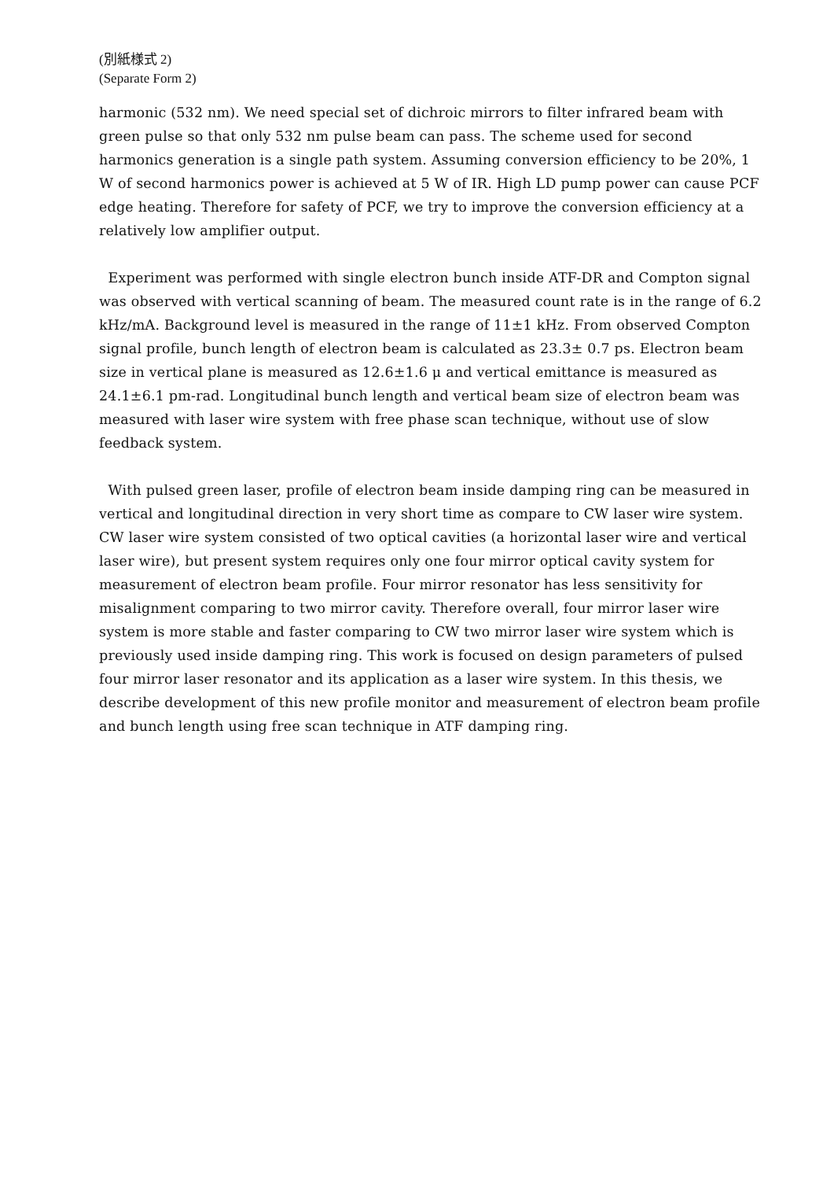(別紙様式 2)
(Separate Form 2)
harmonic (532 nm). We need special set of dichroic mirrors to filter infrared beam with green pulse so that only 532 nm pulse beam can pass. The scheme used for second harmonics generation is a single path system. Assuming conversion efficiency to be 20%, 1 W of second harmonics power is achieved at 5 W of IR. High LD pump power can cause PCF edge heating. Therefore for safety of PCF, we try to improve the conversion efficiency at a relatively low amplifier output.
Experiment was performed with single electron bunch inside ATF-DR and Compton signal was observed with vertical scanning of beam. The measured count rate is in the range of 6.2 kHz/mA. Background level is measured in the range of 11±1 kHz. From observed Compton signal profile, bunch length of electron beam is calculated as 23.3± 0.7 ps. Electron beam size in vertical plane is measured as 12.6±1.6 μ and vertical emittance is measured as 24.1±6.1 pm-rad. Longitudinal bunch length and vertical beam size of electron beam was measured with laser wire system with free phase scan technique, without use of slow feedback system.
With pulsed green laser, profile of electron beam inside damping ring can be measured in vertical and longitudinal direction in very short time as compare to CW laser wire system. CW laser wire system consisted of two optical cavities (a horizontal laser wire and vertical laser wire), but present system requires only one four mirror optical cavity system for measurement of electron beam profile. Four mirror resonator has less sensitivity for misalignment comparing to two mirror cavity. Therefore overall, four mirror laser wire system is more stable and faster comparing to CW two mirror laser wire system which is previously used inside damping ring. This work is focused on design parameters of pulsed four mirror laser resonator and its application as a laser wire system. In this thesis, we describe development of this new profile monitor and measurement of electron beam profile and bunch length using free scan technique in ATF damping ring.